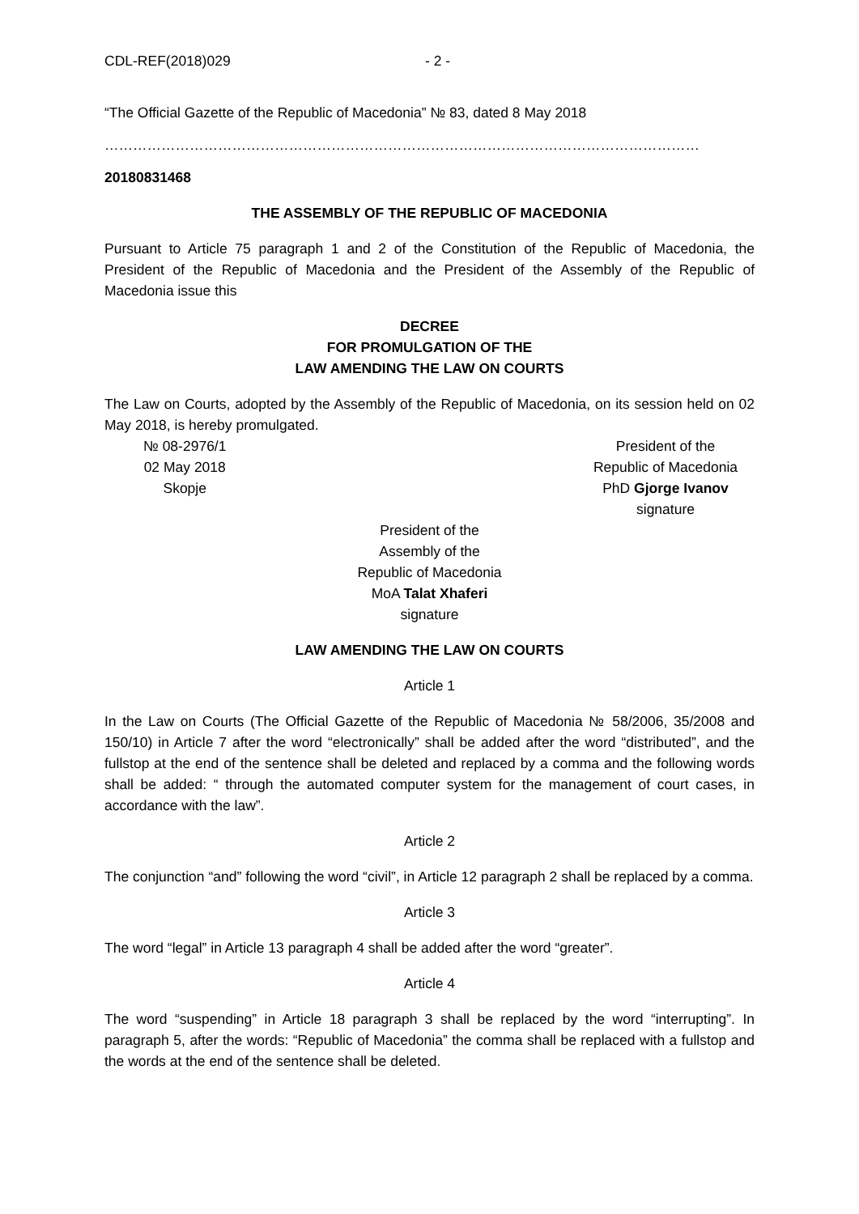CDL-REF(2018)029 - 2 -
“The Official Gazette of the Republic of Macedonia” № 83, dated 8 May 2018
………………………………………………………………………………………………………………
20180831468
THE ASSEMBLY OF THE REPUBLIC OF MACEDONIA
Pursuant to Article 75 paragraph 1 and 2 of the Constitution of the Republic of Macedonia, the President of the Republic of Macedonia and the President of the Assembly of the Republic of Macedonia issue this
DECREE
FOR PROMULGATION OF THE
LAW AMENDING THE LAW ON COURTS
The Law on Courts, adopted by the Assembly of the Republic of Macedonia, on its session held on 02 May 2018, is hereby promulgated.
№ 08-2976/1
02 May 2018
Skopje
President of the
Republic of Macedonia
PhD Gjorge Ivanov
signature
President of the
Assembly of the
Republic of Macedonia
MoA Talat Xhaferi
signature
LAW AMENDING THE LAW ON COURTS
Article 1
In the Law on Courts (The Official Gazette of the Republic of Macedonia № 58/2006, 35/2008 and 150/10) in Article 7 after the word “electronically” shall be added after the word “distributed”, and the fullstop at the end of the sentence shall be deleted and replaced by a comma and the following words shall be added: “ through the automated computer system for the management of court cases, in accordance with the law”.
Article 2
The conjunction “and” following the word “civil”, in Article 12 paragraph 2 shall be replaced by a comma.
Article 3
The word “legal” in Article 13 paragraph 4 shall be added after the word “greater”.
Article 4
The word “suspending” in Article 18 paragraph 3 shall be replaced by the word “interrupting”. In paragraph 5, after the words: “Republic of Macedonia” the comma shall be replaced with a fullstop and the words at the end of the sentence shall be deleted.